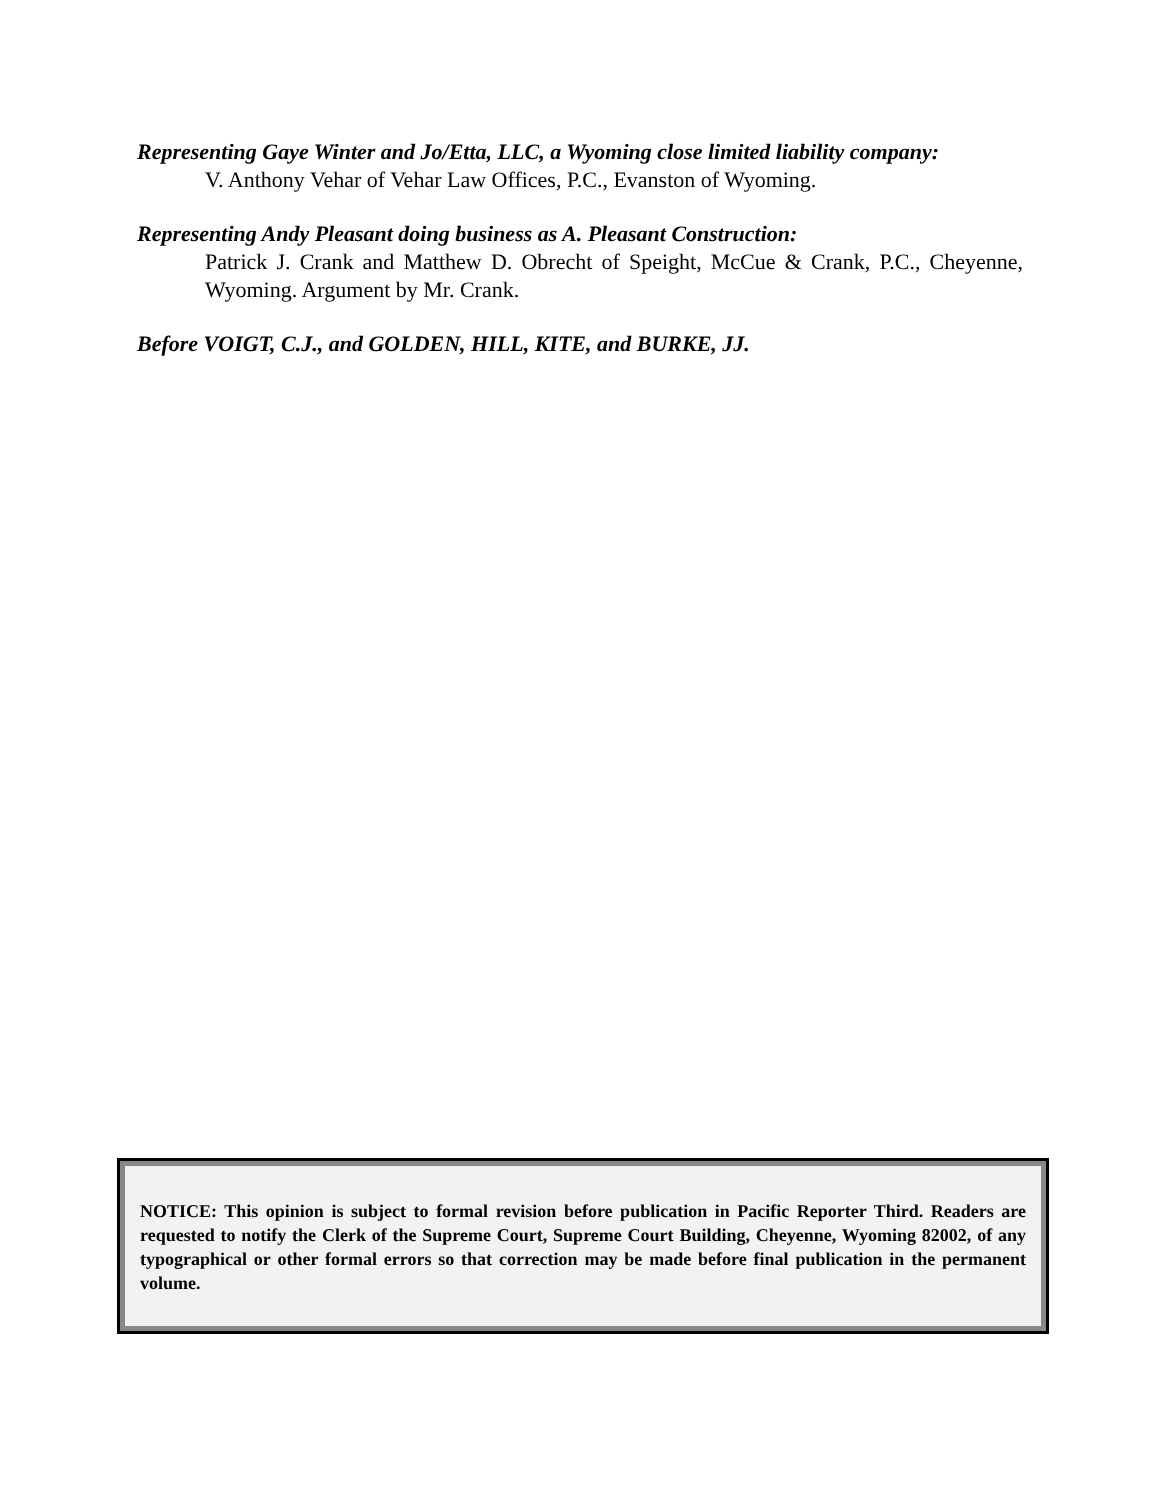Representing Gaye Winter and Jo/Etta, LLC, a Wyoming close limited liability company:
V. Anthony Vehar of Vehar Law Offices, P.C., Evanston of Wyoming.
Representing Andy Pleasant doing business as A. Pleasant Construction:
Patrick J. Crank and Matthew D. Obrecht of Speight, McCue & Crank, P.C., Cheyenne, Wyoming. Argument by Mr. Crank.
Before VOIGT, C.J., and GOLDEN, HILL, KITE, and BURKE, JJ.
NOTICE: This opinion is subject to formal revision before publication in Pacific Reporter Third. Readers are requested to notify the Clerk of the Supreme Court, Supreme Court Building, Cheyenne, Wyoming 82002, of any typographical or other formal errors so that correction may be made before final publication in the permanent volume.